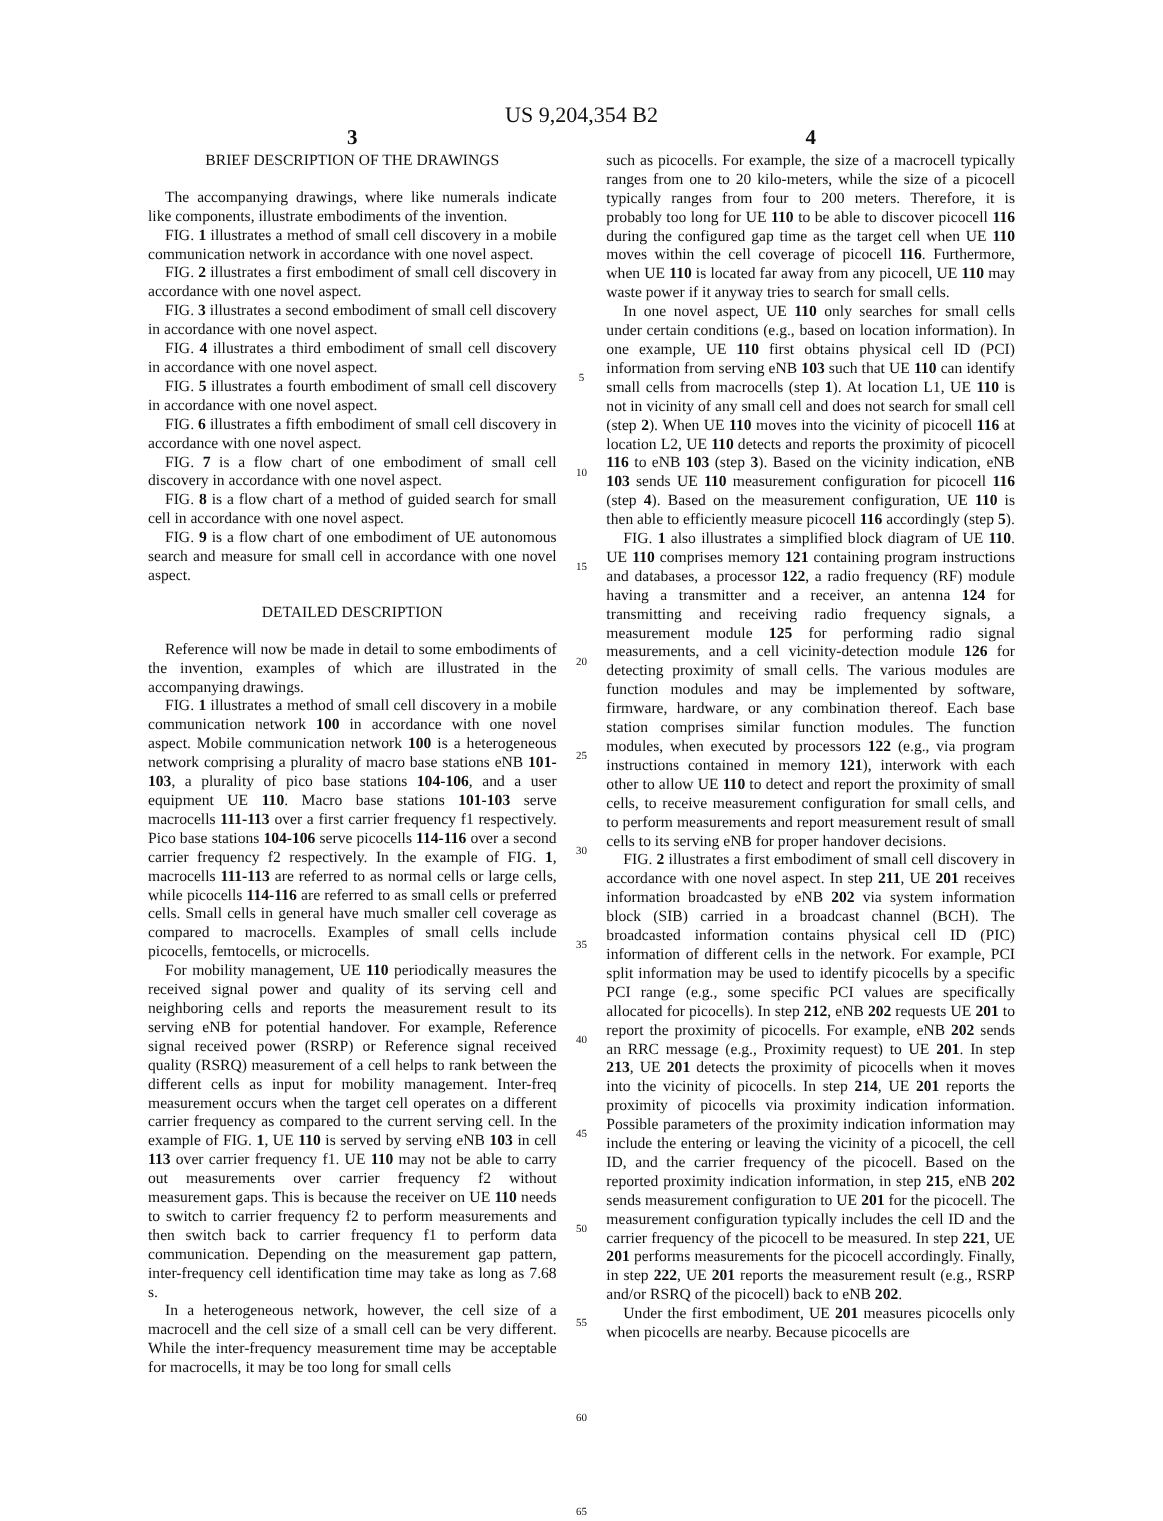US 9,204,354 B2
3
BRIEF DESCRIPTION OF THE DRAWINGS
The accompanying drawings, where like numerals indicate like components, illustrate embodiments of the invention.
FIG. 1 illustrates a method of small cell discovery in a mobile communication network in accordance with one novel aspect.
FIG. 2 illustrates a first embodiment of small cell discovery in accordance with one novel aspect.
FIG. 3 illustrates a second embodiment of small cell discovery in accordance with one novel aspect.
FIG. 4 illustrates a third embodiment of small cell discovery in accordance with one novel aspect.
FIG. 5 illustrates a fourth embodiment of small cell discovery in accordance with one novel aspect.
FIG. 6 illustrates a fifth embodiment of small cell discovery in accordance with one novel aspect.
FIG. 7 is a flow chart of one embodiment of small cell discovery in accordance with one novel aspect.
FIG. 8 is a flow chart of a method of guided search for small cell in accordance with one novel aspect.
FIG. 9 is a flow chart of one embodiment of UE autonomous search and measure for small cell in accordance with one novel aspect.
DETAILED DESCRIPTION
Reference will now be made in detail to some embodiments of the invention, examples of which are illustrated in the accompanying drawings.
FIG. 1 illustrates a method of small cell discovery in a mobile communication network 100 in accordance with one novel aspect. Mobile communication network 100 is a heterogeneous network comprising a plurality of macro base stations eNB 101-103, a plurality of pico base stations 104-106, and a user equipment UE 110. Macro base stations 101-103 serve macrocells 111-113 over a first carrier frequency f1 respectively. Pico base stations 104-106 serve picocells 114-116 over a second carrier frequency f2 respectively. In the example of FIG. 1, macrocells 111-113 are referred to as normal cells or large cells, while picocells 114-116 are referred to as small cells or preferred cells. Small cells in general have much smaller cell coverage as compared to macrocells. Examples of small cells include picocells, femtocells, or microcells.
For mobility management, UE 110 periodically measures the received signal power and quality of its serving cell and neighboring cells and reports the measurement result to its serving eNB for potential handover. For example, Reference signal received power (RSRP) or Reference signal received quality (RSRQ) measurement of a cell helps to rank between the different cells as input for mobility management. Inter-freq measurement occurs when the target cell operates on a different carrier frequency as compared to the current serving cell. In the example of FIG. 1, UE 110 is served by serving eNB 103 in cell 113 over carrier frequency f1. UE 110 may not be able to carry out measurements over carrier frequency f2 without measurement gaps. This is because the receiver on UE 110 needs to switch to carrier frequency f2 to perform measurements and then switch back to carrier frequency f1 to perform data communication. Depending on the measurement gap pattern, inter-frequency cell identification time may take as long as 7.68 s.
In a heterogeneous network, however, the cell size of a macrocell and the cell size of a small cell can be very different. While the inter-frequency measurement time may be acceptable for macrocells, it may be too long for small cells
5
10
15
20
25
30
35
40
45
50
55
60
65
4
such as picocells. For example, the size of a macrocell typically ranges from one to 20 kilo-meters, while the size of a picocell typically ranges from four to 200 meters. Therefore, it is probably too long for UE 110 to be able to discover picocell 116 during the configured gap time as the target cell when UE 110 moves within the cell coverage of picocell 116. Furthermore, when UE 110 is located far away from any picocell, UE 110 may waste power if it anyway tries to search for small cells.
In one novel aspect, UE 110 only searches for small cells under certain conditions (e.g., based on location information). In one example, UE 110 first obtains physical cell ID (PCI) information from serving eNB 103 such that UE 110 can identify small cells from macrocells (step 1). At location L1, UE 110 is not in vicinity of any small cell and does not search for small cell (step 2). When UE 110 moves into the vicinity of picocell 116 at location L2, UE 110 detects and reports the proximity of picocell 116 to eNB 103 (step 3). Based on the vicinity indication, eNB 103 sends UE 110 measurement configuration for picocell 116 (step 4). Based on the measurement configuration, UE 110 is then able to efficiently measure picocell 116 accordingly (step 5).
FIG. 1 also illustrates a simplified block diagram of UE 110. UE 110 comprises memory 121 containing program instructions and databases, a processor 122, a radio frequency (RF) module having a transmitter and a receiver, an antenna 124 for transmitting and receiving radio frequency signals, a measurement module 125 for performing radio signal measurements, and a cell vicinity-detection module 126 for detecting proximity of small cells. The various modules are function modules and may be implemented by software, firmware, hardware, or any combination thereof. Each base station comprises similar function modules. The function modules, when executed by processors 122 (e.g., via program instructions contained in memory 121), interwork with each other to allow UE 110 to detect and report the proximity of small cells, to receive measurement configuration for small cells, and to perform measurements and report measurement result of small cells to its serving eNB for proper handover decisions.
FIG. 2 illustrates a first embodiment of small cell discovery in accordance with one novel aspect. In step 211, UE 201 receives information broadcasted by eNB 202 via system information block (SIB) carried in a broadcast channel (BCH). The broadcasted information contains physical cell ID (PIC) information of different cells in the network. For example, PCI split information may be used to identify picocells by a specific PCI range (e.g., some specific PCI values are specifically allocated for picocells). In step 212, eNB 202 requests UE 201 to report the proximity of picocells. For example, eNB 202 sends an RRC message (e.g., Proximity request) to UE 201. In step 213, UE 201 detects the proximity of picocells when it moves into the vicinity of picocells. In step 214, UE 201 reports the proximity of picocells via proximity indication information. Possible parameters of the proximity indication information may include the entering or leaving the vicinity of a picocell, the cell ID, and the carrier frequency of the picocell. Based on the reported proximity indication information, in step 215, eNB 202 sends measurement configuration to UE 201 for the picocell. The measurement configuration typically includes the cell ID and the carrier frequency of the picocell to be measured. In step 221, UE 201 performs measurements for the picocell accordingly. Finally, in step 222, UE 201 reports the measurement result (e.g., RSRP and/or RSRQ of the picocell) back to eNB 202.
Under the first embodiment, UE 201 measures picocells only when picocells are nearby. Because picocells are